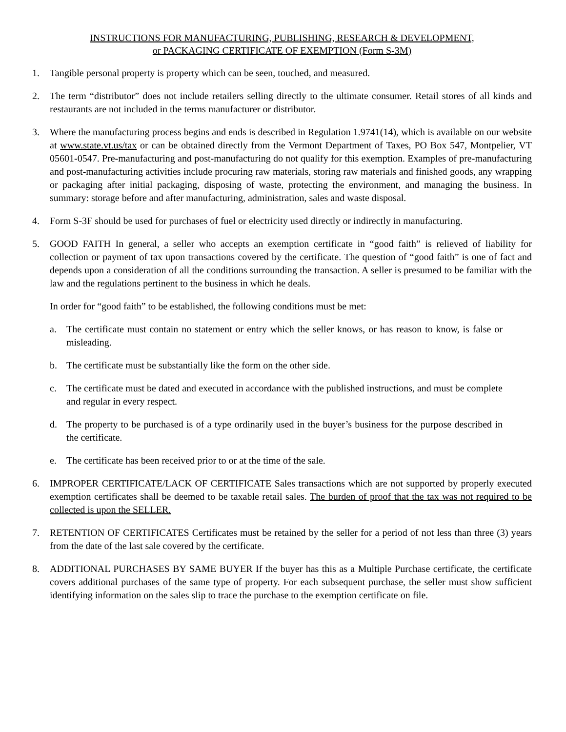INSTRUCTIONS FOR MANUFACTURING, PUBLISHING, RESEARCH & DEVELOPMENT,
or PACKAGING CERTIFICATE OF EXEMPTION (Form S-3M)
1. Tangible personal property is property which can be seen, touched, and measured.
2. The term “distributor” does not include retailers selling directly to the ultimate consumer. Retail stores of all kinds and restaurants are not included in the terms manufacturer or distributor.
3. Where the manufacturing process begins and ends is described in Regulation 1.9741(14), which is available on our website at www.state.vt.us/tax or can be obtained directly from the Vermont Department of Taxes, PO Box 547, Montpelier, VT 05601-0547. Pre-manufacturing and post-manufacturing do not qualify for this exemption. Examples of pre-manufacturing and post-manufacturing activities include procuring raw materials, storing raw materials and finished goods, any wrapping or packaging after initial packaging, disposing of waste, protecting the environment, and managing the business. In summary: storage before and after manufacturing, administration, sales and waste disposal.
4. Form S-3F should be used for purchases of fuel or electricity used directly or indirectly in manufacturing.
5. GOOD FAITH In general, a seller who accepts an exemption certificate in “good faith” is relieved of liability for collection or payment of tax upon transactions covered by the certificate. The question of “good faith” is one of fact and depends upon a consideration of all the conditions surrounding the transaction. A seller is presumed to be familiar with the law and the regulations pertinent to the business in which he deals.
In order for “good faith” to be established, the following conditions must be met:
a. The certificate must contain no statement or entry which the seller knows, or has reason to know, is false or misleading.
b. The certificate must be substantially like the form on the other side.
c. The certificate must be dated and executed in accordance with the published instructions, and must be complete and regular in every respect.
d. The property to be purchased is of a type ordinarily used in the buyer’s business for the purpose described in the certificate.
e. The certificate has been received prior to or at the time of the sale.
6. IMPROPER CERTIFICATE/LACK OF CERTIFICATE Sales transactions which are not supported by properly executed exemption certificates shall be deemed to be taxable retail sales. The burden of proof that the tax was not required to be collected is upon the SELLER.
7. RETENTION OF CERTIFICATES Certificates must be retained by the seller for a period of not less than three (3) years from the date of the last sale covered by the certificate.
8. ADDITIONAL PURCHASES BY SAME BUYER If the buyer has this as a Multiple Purchase certificate, the certificate covers additional purchases of the same type of property. For each subsequent purchase, the seller must show sufficient identifying information on the sales slip to trace the purchase to the exemption certificate on file.